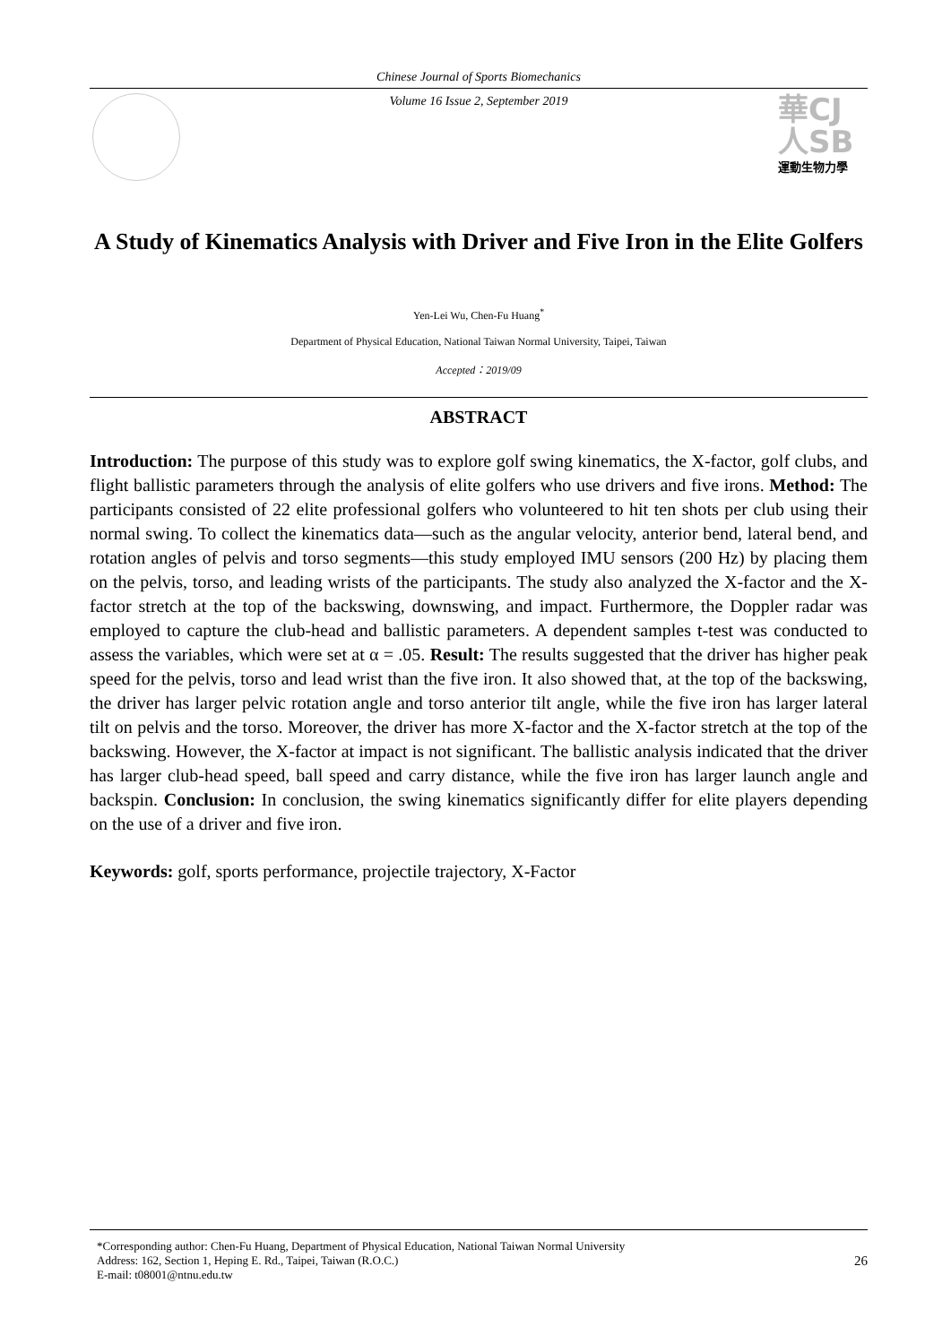Chinese Journal of Sports Biomechanics
Volume 16 Issue 2, September 2019
華CJ
人SB
運動生物力學
A Study of Kinematics Analysis with Driver and Five Iron in the Elite Golfers
Yen-Lei Wu, Chen-Fu Huang<sup>*</sup>
Department of Physical Education, National Taiwan Normal University, Taipei, Taiwan
Accepted：2019/09
ABSTRACT
Introduction: The purpose of this study was to explore golf swing kinematics, the X-factor, golf clubs, and flight ballistic parameters through the analysis of elite golfers who use drivers and five irons. Method: The participants consisted of 22 elite professional golfers who volunteered to hit ten shots per club using their normal swing. To collect the kinematics data—such as the angular velocity, anterior bend, lateral bend, and rotation angles of pelvis and torso segments—this study employed IMU sensors (200 Hz) by placing them on the pelvis, torso, and leading wrists of the participants. The study also analyzed the X-factor and the X-factor stretch at the top of the backswing, downswing, and impact. Furthermore, the Doppler radar was employed to capture the club-head and ballistic parameters. A dependent samples t-test was conducted to assess the variables, which were set at α = .05. Result: The results suggested that the driver has higher peak speed for the pelvis, torso and lead wrist than the five iron. It also showed that, at the top of the backswing, the driver has larger pelvic rotation angle and torso anterior tilt angle, while the five iron has larger lateral tilt on pelvis and the torso. Moreover, the driver has more X-factor and the X-factor stretch at the top of the backswing. However, the X-factor at impact is not significant. The ballistic analysis indicated that the driver has larger club-head speed, ball speed and carry distance, while the five iron has larger launch angle and backspin. Conclusion: In conclusion, the swing kinematics significantly differ for elite players depending on the use of a driver and five iron.
Keywords: golf, sports performance, projectile trajectory, X-Factor
*Corresponding author: Chen-Fu Huang, Department of Physical Education, National Taiwan Normal University
Address: 162, Section 1, Heping E. Rd., Taipei, Taiwan (R.O.C.)
E-mail: t08001@ntnu.edu.tw
26